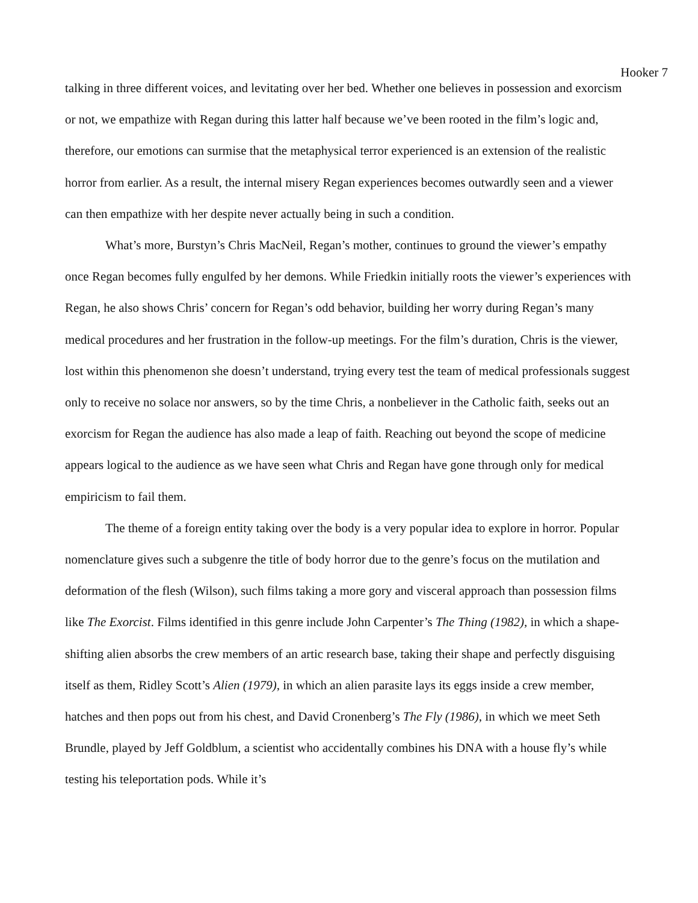Hooker 7
talking in three different voices, and levitating over her bed. Whether one believes in possession and exorcism or not, we empathize with Regan during this latter half because we’ve been rooted in the film’s logic and, therefore, our emotions can surmise that the metaphysical terror experienced is an extension of the realistic horror from earlier. As a result, the internal misery Regan experiences becomes outwardly seen and a viewer can then empathize with her despite never actually being in such a condition.
What’s more, Burstyn’s Chris MacNeil, Regan’s mother, continues to ground the viewer’s empathy once Regan becomes fully engulfed by her demons. While Friedkin initially roots the viewer’s experiences with Regan, he also shows Chris’ concern for Regan’s odd behavior, building her worry during Regan’s many medical procedures and her frustration in the follow-up meetings. For the film’s duration, Chris is the viewer, lost within this phenomenon she doesn’t understand, trying every test the team of medical professionals suggest only to receive no solace nor answers, so by the time Chris, a nonbeliever in the Catholic faith, seeks out an exorcism for Regan the audience has also made a leap of faith. Reaching out beyond the scope of medicine appears logical to the audience as we have seen what Chris and Regan have gone through only for medical empiricism to fail them.
The theme of a foreign entity taking over the body is a very popular idea to explore in horror. Popular nomenclature gives such a subgenre the title of body horror due to the genre’s focus on the mutilation and deformation of the flesh (Wilson), such films taking a more gory and visceral approach than possession films like The Exorcist. Films identified in this genre include John Carpenter’s The Thing (1982), in which a shape-shifting alien absorbs the crew members of an artic research base, taking their shape and perfectly disguising itself as them, Ridley Scott’s Alien (1979), in which an alien parasite lays its eggs inside a crew member, hatches and then pops out from his chest, and David Cronenberg’s The Fly (1986), in which we meet Seth Brundle, played by Jeff Goldblum, a scientist who accidentally combines his DNA with a house fly’s while testing his teleportation pods. While it’s